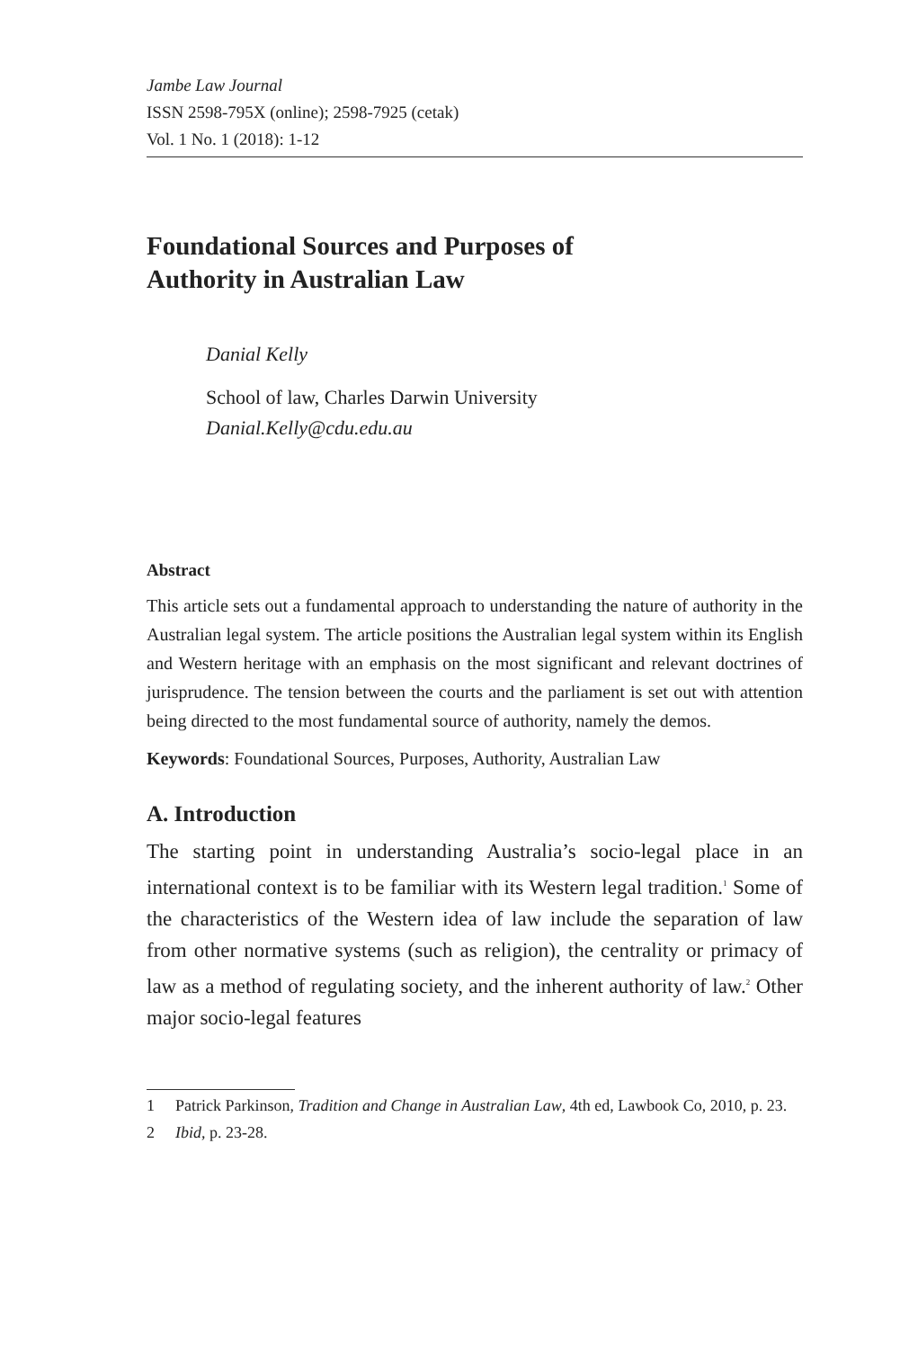Jambe Law Journal
ISSN 2598-795X (online); 2598-7925 (cetak)
Vol. 1 No. 1 (2018): 1-12
Foundational Sources and Purposes of
Authority in Australian Law
Danial Kelly
School of law, Charles Darwin University
Danial.Kelly@cdu.edu.au
Abstract
This article sets out a fundamental approach to understanding the nature of authority in the Australian legal system. The article positions the Australian legal system within its English and Western heritage with an emphasis on the most significant and relevant doctrines of jurisprudence. The tension between the courts and the parliament is set out with attention being directed to the most fundamental source of authority, namely the demos.
Keywords: Foundational Sources, Purposes, Authority, Australian Law
A. Introduction
The starting point in understanding Australia’s socio-legal place in an international context is to be familiar with its Western legal tradition.<sup>1</sup> Some of the characteristics of the Western idea of law include the separation of law from other normative systems (such as religion), the centrality or primacy of law as a method of regulating society, and the inherent authority of law.<sup>2</sup> Other major socio-legal features
1 Patrick Parkinson, Tradition and Change in Australian Law, 4th ed, Lawbook Co, 2010, p. 23.
2 Ibid, p. 23-28.